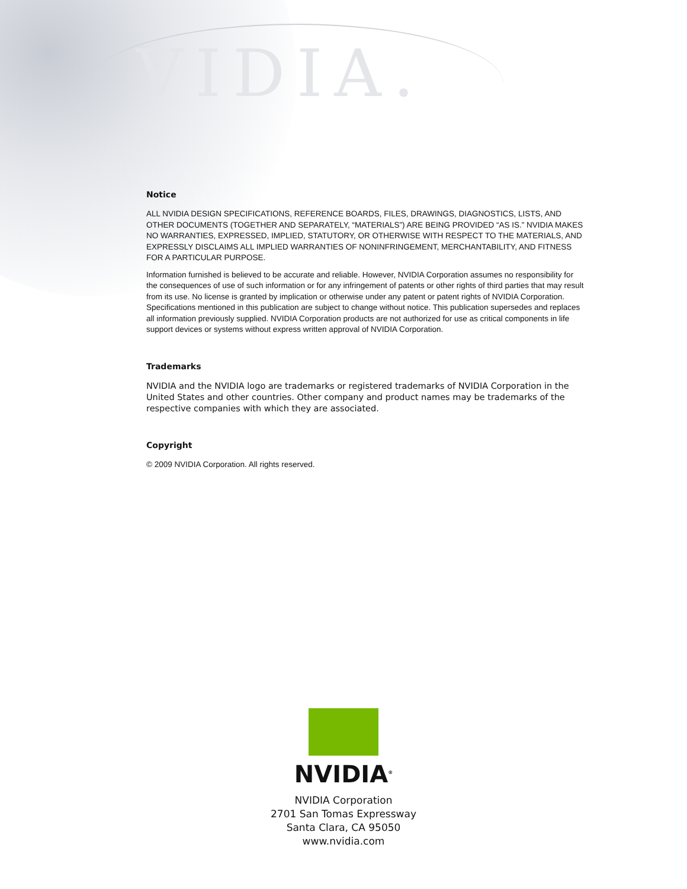VIDIA.
Notice
ALL NVIDIA DESIGN SPECIFICATIONS, REFERENCE BOARDS, FILES, DRAWINGS, DIAGNOSTICS, LISTS, AND OTHER DOCUMENTS (TOGETHER AND SEPARATELY, “MATERIALS”) ARE BEING PROVIDED “AS IS.” NVIDIA MAKES NO WARRANTIES, EXPRESSED, IMPLIED, STATUTORY, OR OTHERWISE WITH RESPECT TO THE MATERIALS, AND EXPRESSLY DISCLAIMS ALL IMPLIED WARRANTIES OF NONINFRINGEMENT, MERCHANTABILITY, AND FITNESS FOR A PARTICULAR PURPOSE.
Information furnished is believed to be accurate and reliable. However, NVIDIA Corporation assumes no responsibility for the consequences of use of such information or for any infringement of patents or other rights of third parties that may result from its use. No license is granted by implication or otherwise under any patent or patent rights of NVIDIA Corporation. Specifications mentioned in this publication are subject to change without notice. This publication supersedes and replaces all information previously supplied. NVIDIA Corporation products are not authorized for use as critical components in life support devices or systems without express written approval of NVIDIA Corporation.
Trademarks
NVIDIA and the NVIDIA logo are trademarks or registered trademarks of NVIDIA Corporation in the United States and other countries. Other company and product names may be trademarks of the respective companies with which they are associated.
Copyright
© 2009 NVIDIA Corporation. All rights reserved.
NVIDIA<sup>®</sup>
NVIDIA Corporation
2701 San Tomas Expressway
Santa Clara, CA 95050
www.nvidia.com